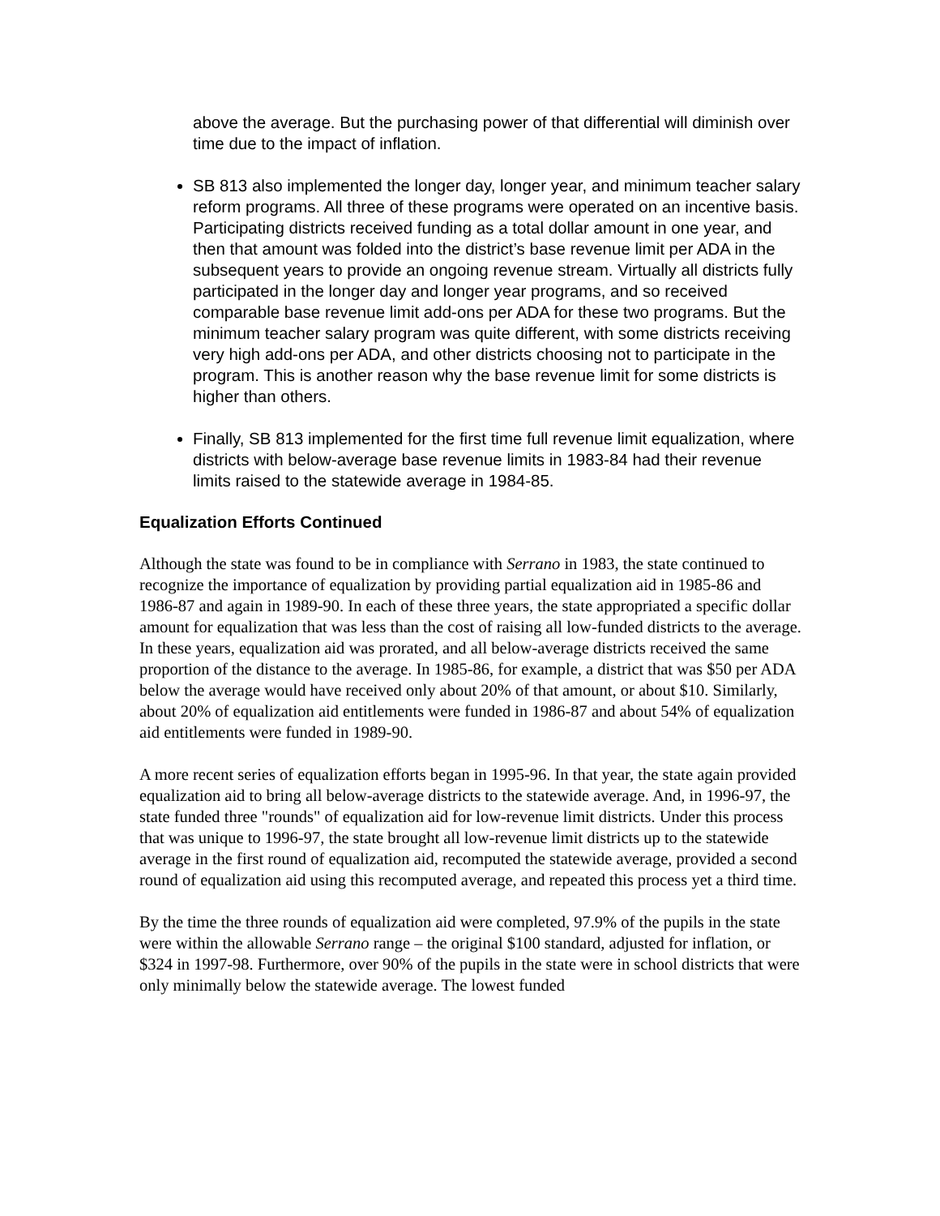above the average. But the purchasing power of that differential will diminish over time due to the impact of inflation.
SB 813 also implemented the longer day, longer year, and minimum teacher salary reform programs. All three of these programs were operated on an incentive basis. Participating districts received funding as a total dollar amount in one year, and then that amount was folded into the district’s base revenue limit per ADA in the subsequent years to provide an ongoing revenue stream. Virtually all districts fully participated in the longer day and longer year programs, and so received comparable base revenue limit add-ons per ADA for these two programs. But the minimum teacher salary program was quite different, with some districts receiving very high add-ons per ADA, and other districts choosing not to participate in the program. This is another reason why the base revenue limit for some districts is higher than others.
Finally, SB 813 implemented for the first time full revenue limit equalization, where districts with below-average base revenue limits in 1983-84 had their revenue limits raised to the statewide average in 1984-85.
Equalization Efforts Continued
Although the state was found to be in compliance with Serrano in 1983, the state continued to recognize the importance of equalization by providing partial equalization aid in 1985-86 and 1986-87 and again in 1989-90. In each of these three years, the state appropriated a specific dollar amount for equalization that was less than the cost of raising all low-funded districts to the average. In these years, equalization aid was prorated, and all below-average districts received the same proportion of the distance to the average. In 1985-86, for example, a district that was $50 per ADA below the average would have received only about 20% of that amount, or about $10. Similarly, about 20% of equalization aid entitlements were funded in 1986-87 and about 54% of equalization aid entitlements were funded in 1989-90.
A more recent series of equalization efforts began in 1995-96. In that year, the state again provided equalization aid to bring all below-average districts to the statewide average. And, in 1996-97, the state funded three "rounds" of equalization aid for low-revenue limit districts. Under this process that was unique to 1996-97, the state brought all low-revenue limit districts up to the statewide average in the first round of equalization aid, recomputed the statewide average, provided a second round of equalization aid using this recomputed average, and repeated this process yet a third time.
By the time the three rounds of equalization aid were completed, 97.9% of the pupils in the state were within the allowable Serrano range – the original $100 standard, adjusted for inflation, or $324 in 1997-98. Furthermore, over 90% of the pupils in the state were in school districts that were only minimally below the statewide average. The lowest funded